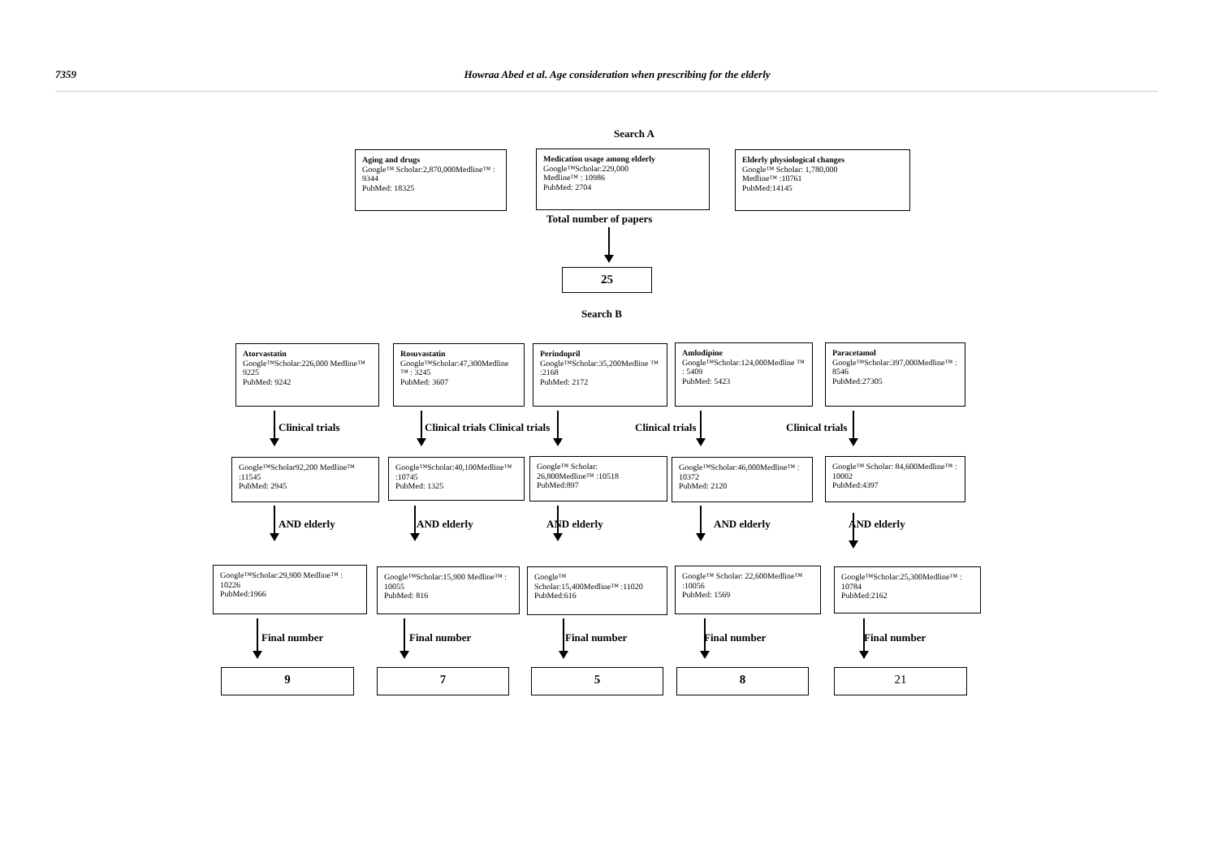7359 Howraa Abed et al. Age consideration when prescribing for the elderly
Search A
Aging and drugs
Google™ Scholar:2,870,000Medline™ : 9344
PubMed: 18325
Medication usage among elderly
Google™Scholar:229,000
Medline™ : 10986
PubMed: 2704
Elderly physiological changes
Google™ Scholar: 1,780,000
Medline™ :10761
PubMed:14145
Total number of papers
25
Search B
Atorvastatin
Google™Scholar:226,000 Medline™ 9225
PubMed: 9242
Rosuvastatin
Google™Scholar:47,300Medline ™ : 3245
PubMed: 3607
Perindopril
Google™Scholar:35,200Medline ™ :2168
PubMed: 2172
Amlodipine
Google™Scholar:124,000Medline ™ : 5409
PubMed: 5423
Paracetamol
Google™Scholar:397,000Medline™ : 8546
PubMed:27305
Clinical trials
Clinical trials Clinical trials
Clinical trials Clinical trials
Google™Scholar92,200 Medline™ :11545
PubMed: 2945
Google™Scholar:40,100Medline™ :10745
PubMed: 1325
Google™ Scholar:
26,800Medline™ :10518
PubMed:897
Google™Scholar:46,000Medline™ : 10372
PubMed: 2120
Google™ Scholar: 84,600Medline™ : 10002
PubMed:4397
AND elderly AND elderly AND elderly AND elderly AND elderly
Google™Scholar:29,900 Medline™ : 10226
PubMed:1966
Google™Scholar:15,900 Medline™ : 10055
PubMed: 816
Google™
Scholar:15,400Medline™ :11020
PubMed:616
Google™ Scholar: 22,600Medline™ :10056
PubMed: 1569
Google™Scholar:25,300Medline™ : 10784
PubMed:2162
Final number Final number Final number Final number Final number
9 7 5 8 21